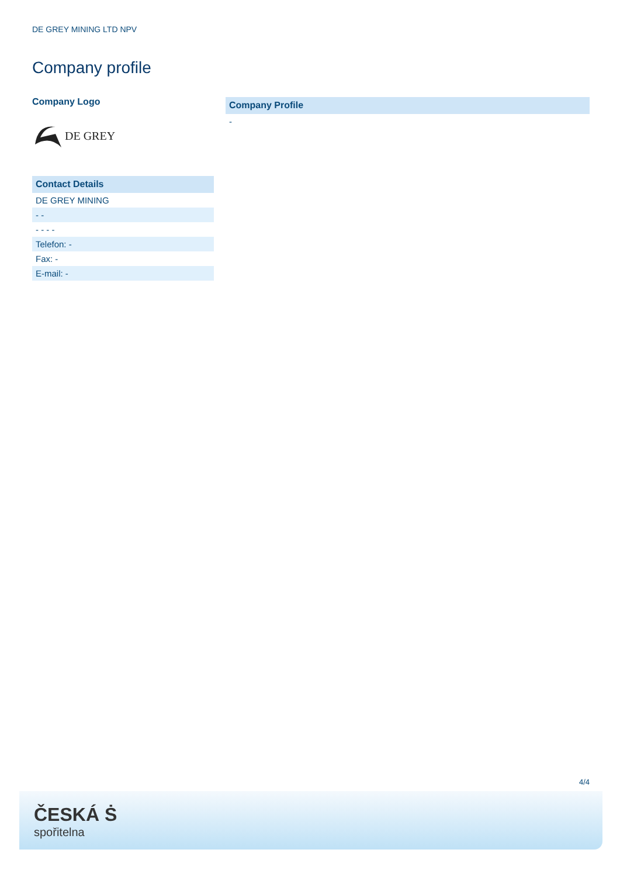DE GREY MINING LTD NPV
Company profile
Company Logo
DE GREY
Contact Details
DE GREY MINING
- -
- - - -
Telefon: -
Fax: -
E-mail: -
Company Profile
-
4/4
ČESKÁ Ṡ
spořitelna